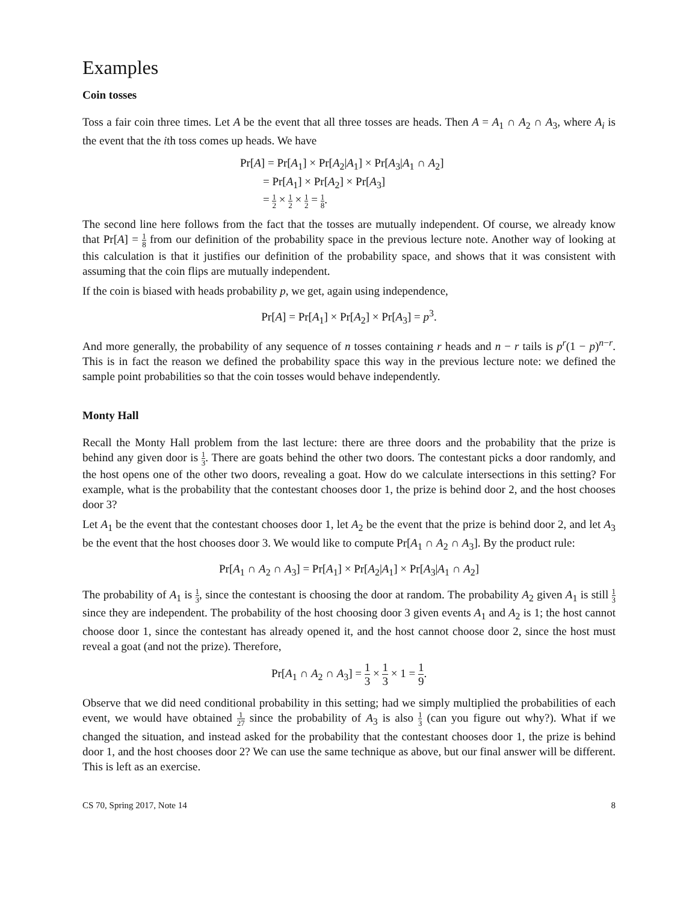Examples
Coin tosses
Toss a fair coin three times. Let A be the event that all three tosses are heads. Then A = A<sub>1</sub> ∩ A<sub>2</sub> ∩ A<sub>3</sub>, where A<sub>i</sub> is the event that the ith toss comes up heads. We have
Pr[A] = Pr[A<sub>1</sub>] × Pr[A<sub>2</sub>|A<sub>1</sub>] × Pr[A<sub>3</sub>|A<sub>1</sub> ∩ A<sub>2</sub>]
= Pr[A<sub>1</sub>] × Pr[A<sub>2</sub>] × Pr[A<sub>3</sub>]
= 1 2 × 1 2 × 1 2 = 1 8.
The second line here follows from the fact that the tosses are mutually independent. Of course, we already know that Pr[A] = 1 8 from our definition of the probability space in the previous lecture note. Another way of looking at this calculation is that it justifies our definition of the probability space, and shows that it was consistent with assuming that the coin flips are mutually independent.
If the coin is biased with heads probability p, we get, again using independence,
Pr[A] = Pr[A<sub>1</sub>] × Pr[A<sub>2</sub>] × Pr[A<sub>3</sub>] = p<sup>3</sup>.
And more generally, the probability of any sequence of n tosses containing r heads and n − r tails is p<sup>r</sup>(1 − p)<sup>n−r</sup>. This is in fact the reason we defined the probability space this way in the previous lecture note: we defined the sample point probabilities so that the coin tosses would behave independently.
Monty Hall
Recall the Monty Hall problem from the last lecture: there are three doors and the probability that the prize is behind any given door is 1 3. There are goats behind the other two doors. The contestant picks a door randomly, and the host opens one of the other two doors, revealing a goat. How do we calculate intersections in this setting? For example, what is the probability that the contestant chooses door 1, the prize is behind door 2, and the host chooses door 3?
Let A<sub>1</sub> be the event that the contestant chooses door 1, let A<sub>2</sub> be the event that the prize is behind door 2, and let A<sub>3</sub> be the event that the host chooses door 3. We would like to compute Pr[A<sub>1</sub> ∩ A<sub>2</sub> ∩ A<sub>3</sub>]. By the product rule:
Pr[A<sub>1</sub> ∩ A<sub>2</sub> ∩ A<sub>3</sub>] = Pr[A<sub>1</sub>] × Pr[A<sub>2</sub>|A<sub>1</sub>] × Pr[A<sub>3</sub>|A<sub>1</sub> ∩ A<sub>2</sub>]
The probability of A<sub>1</sub> is 1 3, since the contestant is choosing the door at random. The probability A<sub>2</sub> given A<sub>1</sub> is still 1 3 since they are independent. The probability of the host choosing door 3 given events A<sub>1</sub> and A<sub>2</sub> is 1; the host cannot choose door 1, since the contestant has already opened it, and the host cannot choose door 2, since the host must reveal a goat (and not the prize). Therefore,
Pr[A<sub>1</sub> ∩ A<sub>2</sub> ∩ A<sub>3</sub>] = 1 3 × 1 3 × 1 = 1 9.
Observe that we did need conditional probability in this setting; had we simply multiplied the probabilities of each event, we would have obtained 1 27 since the probability of A<sub>3</sub> is also 1 3 (can you figure out why?). What if we changed the situation, and instead asked for the probability that the contestant chooses door 1, the prize is behind door 1, and the host chooses door 2? We can use the same technique as above, but our final answer will be different. This is left as an exercise.
CS 70, Spring 2017, Note 14 8